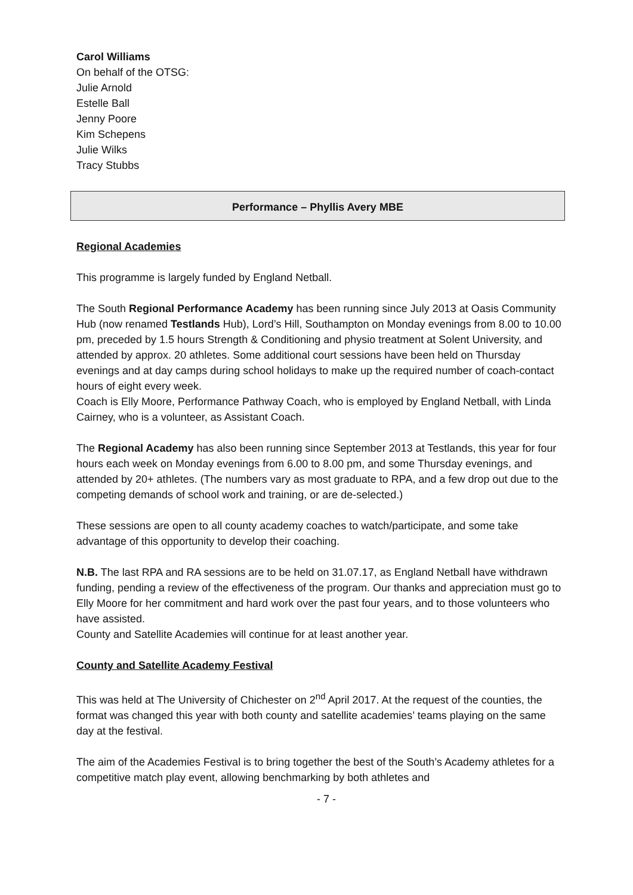Carol Williams
On behalf of the OTSG:
Julie Arnold
Estelle Ball
Jenny Poore
Kim Schepens
Julie Wilks
Tracy Stubbs
Performance – Phyllis Avery MBE
Regional Academies
This programme is largely funded by England Netball.
The South Regional Performance Academy has been running since July 2013 at Oasis Community Hub (now renamed Testlands Hub), Lord’s Hill, Southampton on Monday evenings from 8.00 to 10.00 pm, preceded by 1.5 hours Strength & Conditioning and physio treatment at Solent University, and attended by approx. 20 athletes. Some additional court sessions have been held on Thursday evenings and at day camps during school holidays to make up the required number of coach-contact hours of eight every week.
Coach is Elly Moore, Performance Pathway Coach, who is employed by England Netball, with Linda Cairney, who is a volunteer, as Assistant Coach.
The Regional Academy has also been running since September 2013 at Testlands, this year for four hours each week on Monday evenings from 6.00 to 8.00 pm, and some Thursday evenings, and attended by 20+ athletes. (The numbers vary as most graduate to RPA, and a few drop out due to the competing demands of school work and training, or are de-selected.)
These sessions are open to all county academy coaches to watch/participate, and some take advantage of this opportunity to develop their coaching.
N.B. The last RPA and RA sessions are to be held on 31.07.17, as England Netball have withdrawn funding, pending a review of the effectiveness of the program. Our thanks and appreciation must go to Elly Moore for her commitment and hard work over the past four years, and to those volunteers who have assisted.
County and Satellite Academies will continue for at least another year.
County and Satellite Academy Festival
This was held at The University of Chichester on 2<sup>nd</sup> April 2017. At the request of the counties, the format was changed this year with both county and satellite academies’ teams playing on the same day at the festival.
The aim of the Academies Festival is to bring together the best of the South’s Academy athletes for a competitive match play event, allowing benchmarking by both athletes and
- 7 -